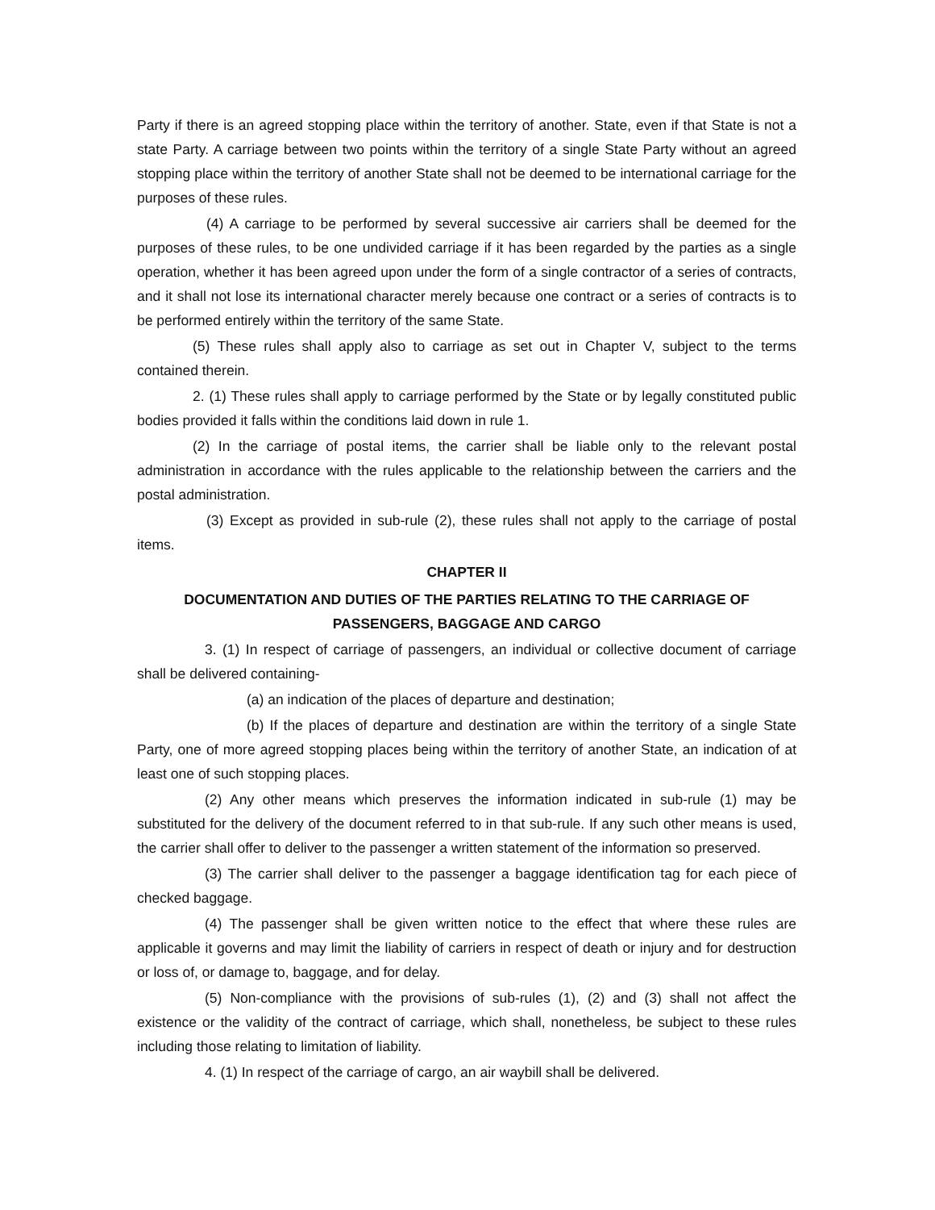Party if there is an agreed stopping place within the territory of another. State, even if that State is not a state Party. A carriage between two points within the territory of a single State Party without an agreed stopping place within the territory of another State shall not be deemed to be international carriage for the purposes of these rules.
(4) A carriage to be performed by several successive air carriers shall be deemed for the purposes of these rules, to be one undivided carriage if it has been regarded by the parties as a single operation, whether it has been agreed upon under the form of a single contractor of a series of contracts, and it shall not lose its international character merely because one contract or a series of contracts is to be performed entirely within the territory of the same State.
(5) These rules shall apply also to carriage as set out in Chapter V, subject to the terms contained therein.
2. (1) These rules shall apply to carriage performed by the State or by legally constituted public bodies provided it falls within the conditions laid down in rule 1.
(2) In the carriage of postal items, the carrier shall be liable only to the relevant postal administration in accordance with the rules applicable to the relationship between the carriers and the postal administration.
(3) Except as provided in sub-rule (2), these rules shall not apply to the carriage of postal items.
CHAPTER II
DOCUMENTATION AND DUTIES OF THE PARTIES RELATING TO THE CARRIAGE OF PASSENGERS, BAGGAGE AND CARGO
3. (1) In respect of carriage of passengers, an individual or collective document of carriage shall be delivered containing-
(a) an indication of the places of departure and destination;
(b) If the places of departure and destination are within the territory of a single State Party, one of more agreed stopping places being within the territory of another State, an indication of at least one of such stopping places.
(2) Any other means which preserves the information indicated in sub-rule (1) may be substituted for the delivery of the document referred to in that sub-rule. If any such other means is used, the carrier shall offer to deliver to the passenger a written statement of the information so preserved.
(3) The carrier shall deliver to the passenger a baggage identification tag for each piece of checked baggage.
(4) The passenger shall be given written notice to the effect that where these rules are applicable it governs and may limit the liability of carriers in respect of death or injury and for destruction or loss of, or damage to, baggage, and for delay.
(5) Non-compliance with the provisions of sub-rules (1), (2) and (3) shall not affect the existence or the validity of the contract of carriage, which shall, nonetheless, be subject to these rules including those relating to limitation of liability.
4. (1) In respect of the carriage of cargo, an air waybill shall be delivered.